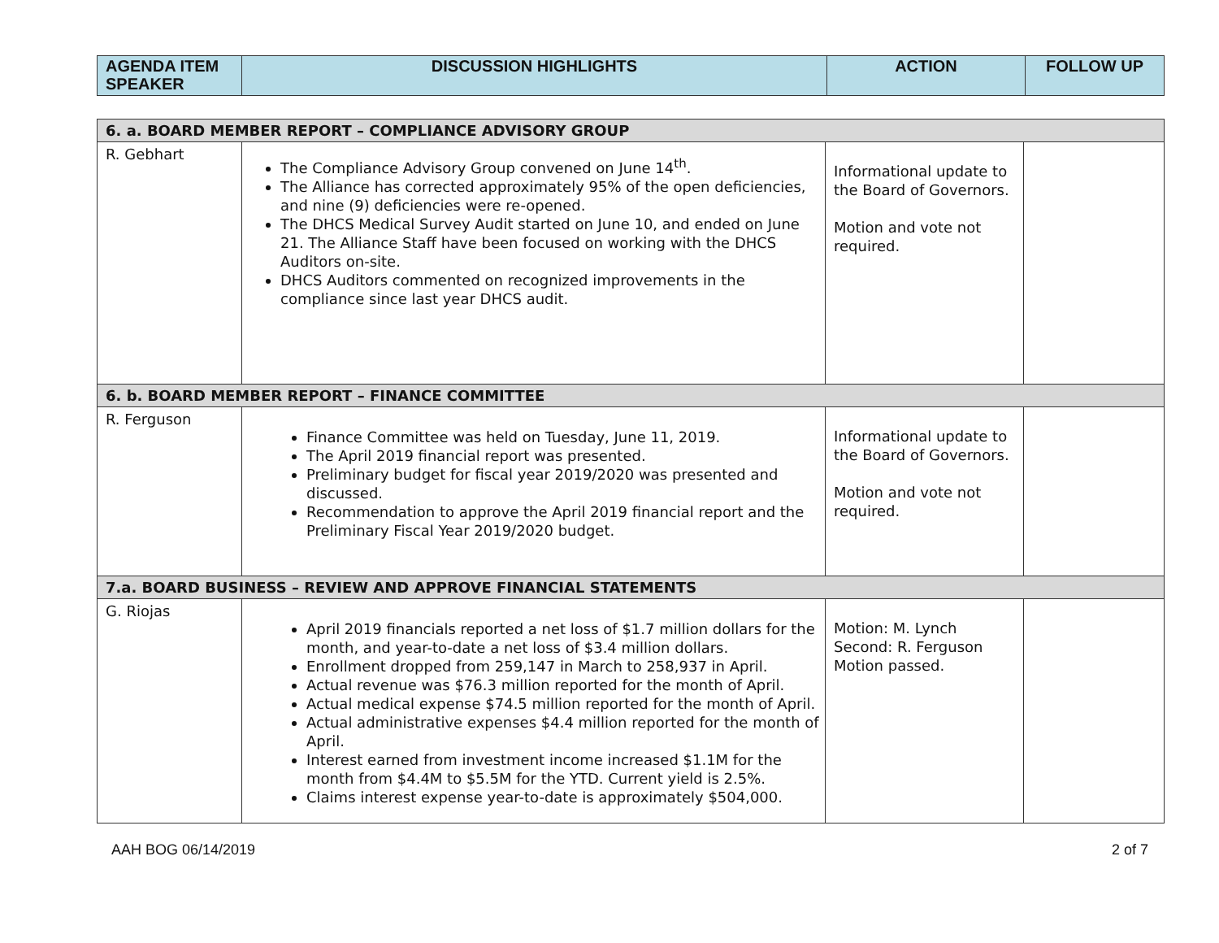| AGENDA ITEM SPEAKER | DISCUSSION HIGHLIGHTS | ACTION | FOLLOW UP |
| --- | --- | --- | --- |
| 6. a. BOARD MEMBER REPORT – COMPLIANCE ADVISORY GROUP | | | |
| R. Gebhart | The Compliance Advisory Group convened on June 14<sup>th</sup>. The Alliance has corrected approximately 95% of the open deficiencies, and nine (9) deficiencies were re-opened. The DHCS Medical Survey Audit started on June 10, and ended on June 21. The Alliance Staff have been focused on working with the DHCS Auditors on-site. DHCS Auditors commented on recognized improvements in the compliance since last year DHCS audit. | Informational update to the Board of Governors. Motion and vote not required. | |
| 6. b. BOARD MEMBER REPORT – FINANCE COMMITTEE | | | |
| R. Ferguson | Finance Committee was held on Tuesday, June 11, 2019. The April 2019 financial report was presented. Preliminary budget for fiscal year 2019/2020 was presented and discussed. Recommendation to approve the April 2019 financial report and the Preliminary Fiscal Year 2019/2020 budget. | Informational update to the Board of Governors. Motion and vote not required. | |
| 7.a. BOARD BUSINESS – REVIEW AND APPROVE FINANCIAL STATEMENTS | | | |
| G. Riojas | April 2019 financials reported a net loss of $1.7 million dollars for the month, and year-to-date a net loss of $3.4 million dollars. Enrollment dropped from 259,147 in March to 258,937 in April. Actual revenue was $76.3 million reported for the month of April. Actual medical expense $74.5 million reported for the month of April. Actual administrative expenses $4.4 million reported for the month of April. Interest earned from investment income increased $1.1M for the month from $4.4M to $5.5M for the YTD. Current yield is 2.5%. Claims interest expense year-to-date is approximately $504,000. | Motion: M. Lynch Second: R. Ferguson Motion passed. | |
AAH BOG 06/14/2019 2 of 7